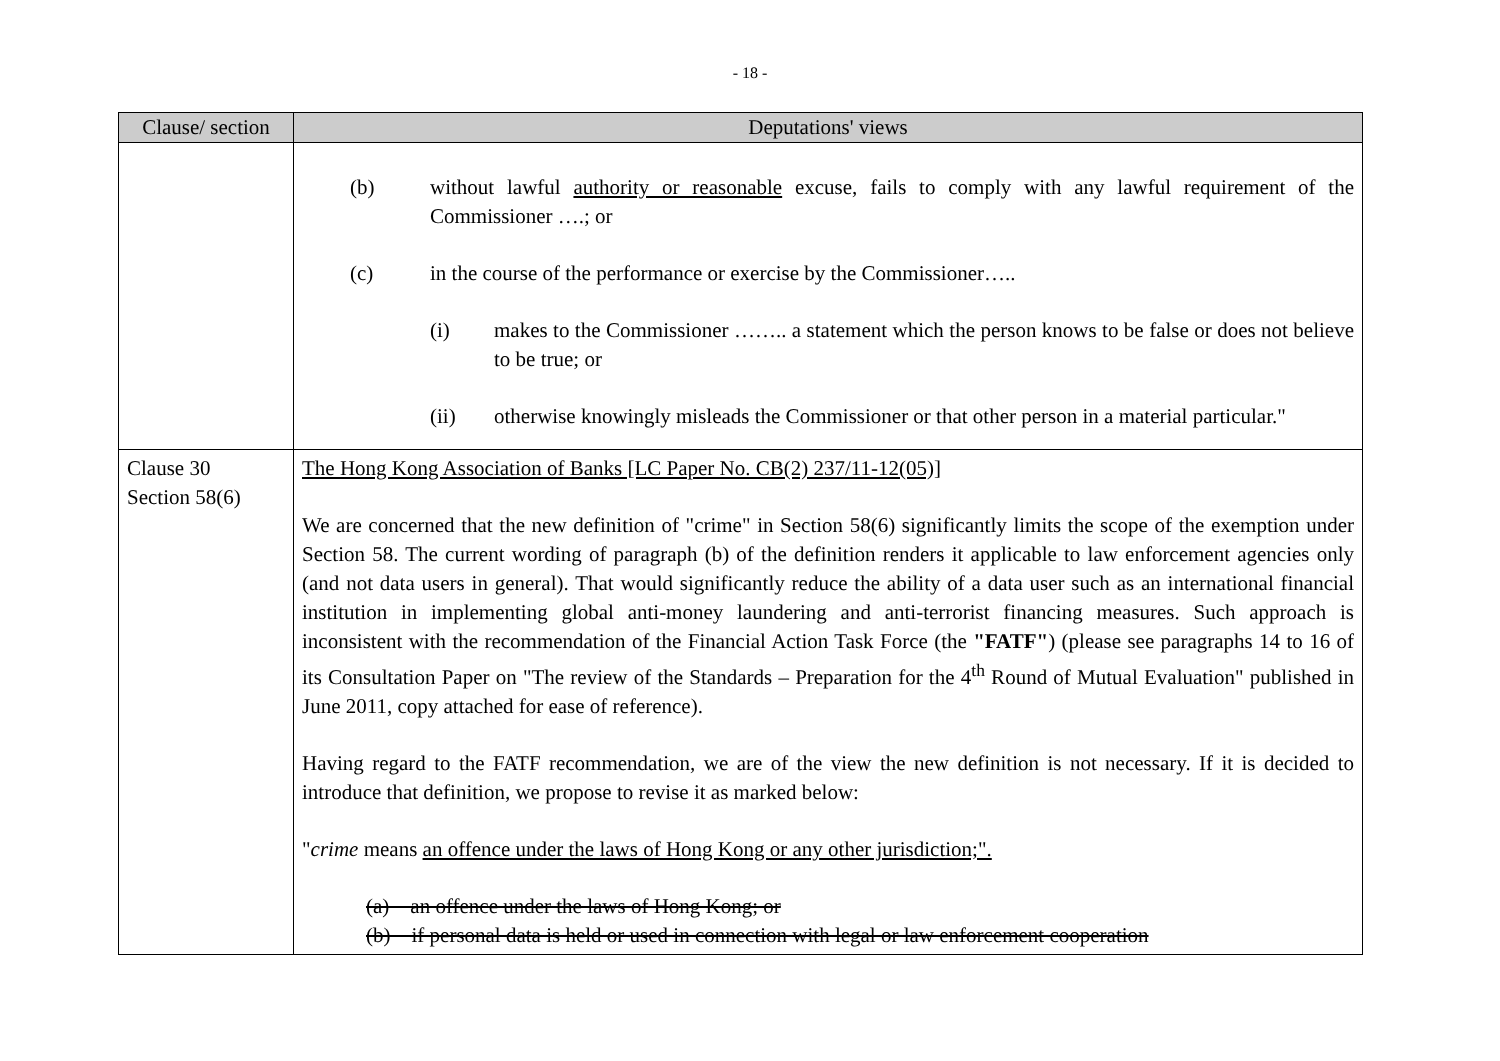- 18 -
| Clause/ section | Deputations' views |
| --- | --- |
| | (b) without lawful authority or reasonable excuse, fails to comply with any lawful requirement of the Commissioner ….; or (c) in the course of the performance or exercise by the Commissioner….. (i) makes to the Commissioner …….. a statement which the person knows to be false or does not believe to be true; or (ii) otherwise knowingly misleads the Commissioner or that other person in a material particular." |
| Clause 30 Section 58(6) | The Hong Kong Association of Banks [LC Paper No. CB(2) 237/11-12(05)] We are concerned that the new definition of "crime" in Section 58(6) significantly limits the scope of the exemption under Section 58. The current wording of paragraph (b) of the definition renders it applicable to law enforcement agencies only (and not data users in general). That would significantly reduce the ability of a data user such as an international financial institution in implementing global anti-money laundering and anti-terrorist financing measures. Such approach is inconsistent with the recommendation of the Financial Action Task Force (the "FATF" ) (please see paragraphs 14 to 16 of its Consultation Paper on "The review of the Standards – Preparation for the 4<sup>th</sup> Round of Mutual Evaluation" published in June 2011, copy attached for ease of reference). Having regard to the FATF recommendation, we are of the view the new definition is not necessary. If it is decided to introduce that definition, we propose to revise it as marked below: " crime means an offence under the laws of Hong Kong or any other jurisdiction;". (a) an offence under the laws of Hong Kong; or (b) if personal data is held or used in connection with legal or law enforcement cooperation |